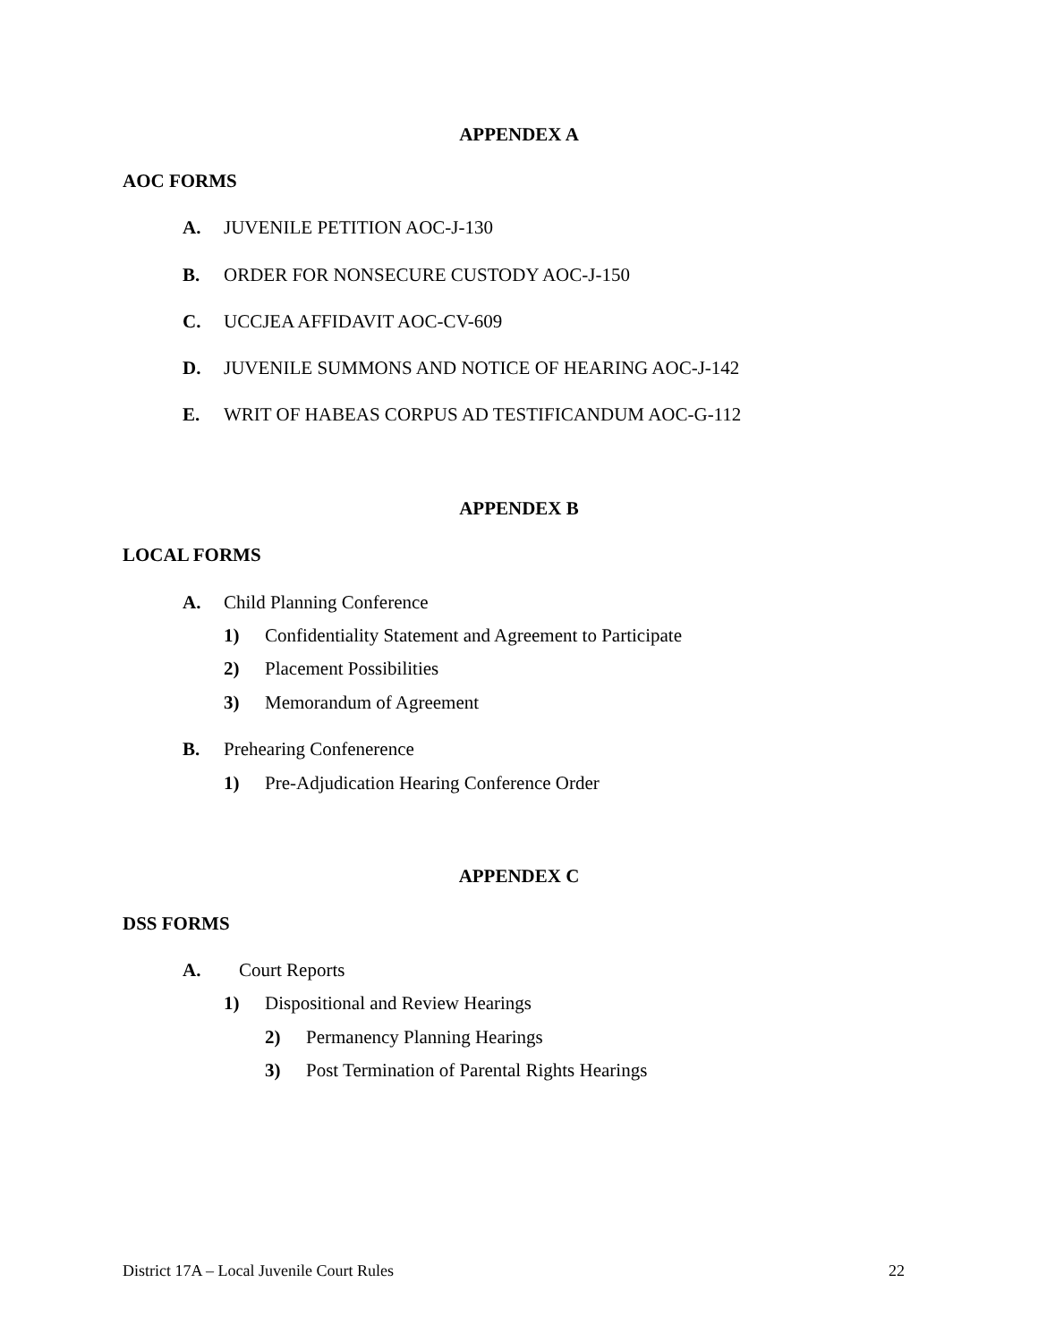APPENDEX A
AOC FORMS
A. JUVENILE PETITION AOC-J-130
B. ORDER FOR NONSECURE CUSTODY AOC-J-150
C. UCCJEA AFFIDAVIT AOC-CV-609
D. JUVENILE SUMMONS AND NOTICE OF HEARING AOC-J-142
E. WRIT OF HABEAS CORPUS AD TESTIFICANDUM AOC-G-112
APPENDEX B
LOCAL FORMS
A. Child Planning Conference
1) Confidentiality Statement and Agreement to Participate
2) Placement Possibilities
3) Memorandum of Agreement
B. Prehearing Confenerence
1) Pre-Adjudication Hearing Conference Order
APPENDEX C
DSS FORMS
A. Court Reports
1) Dispositional and Review Hearings
2) Permanency Planning Hearings
3) Post Termination of Parental Rights Hearings
District 17A – Local Juvenile Court Rules
22